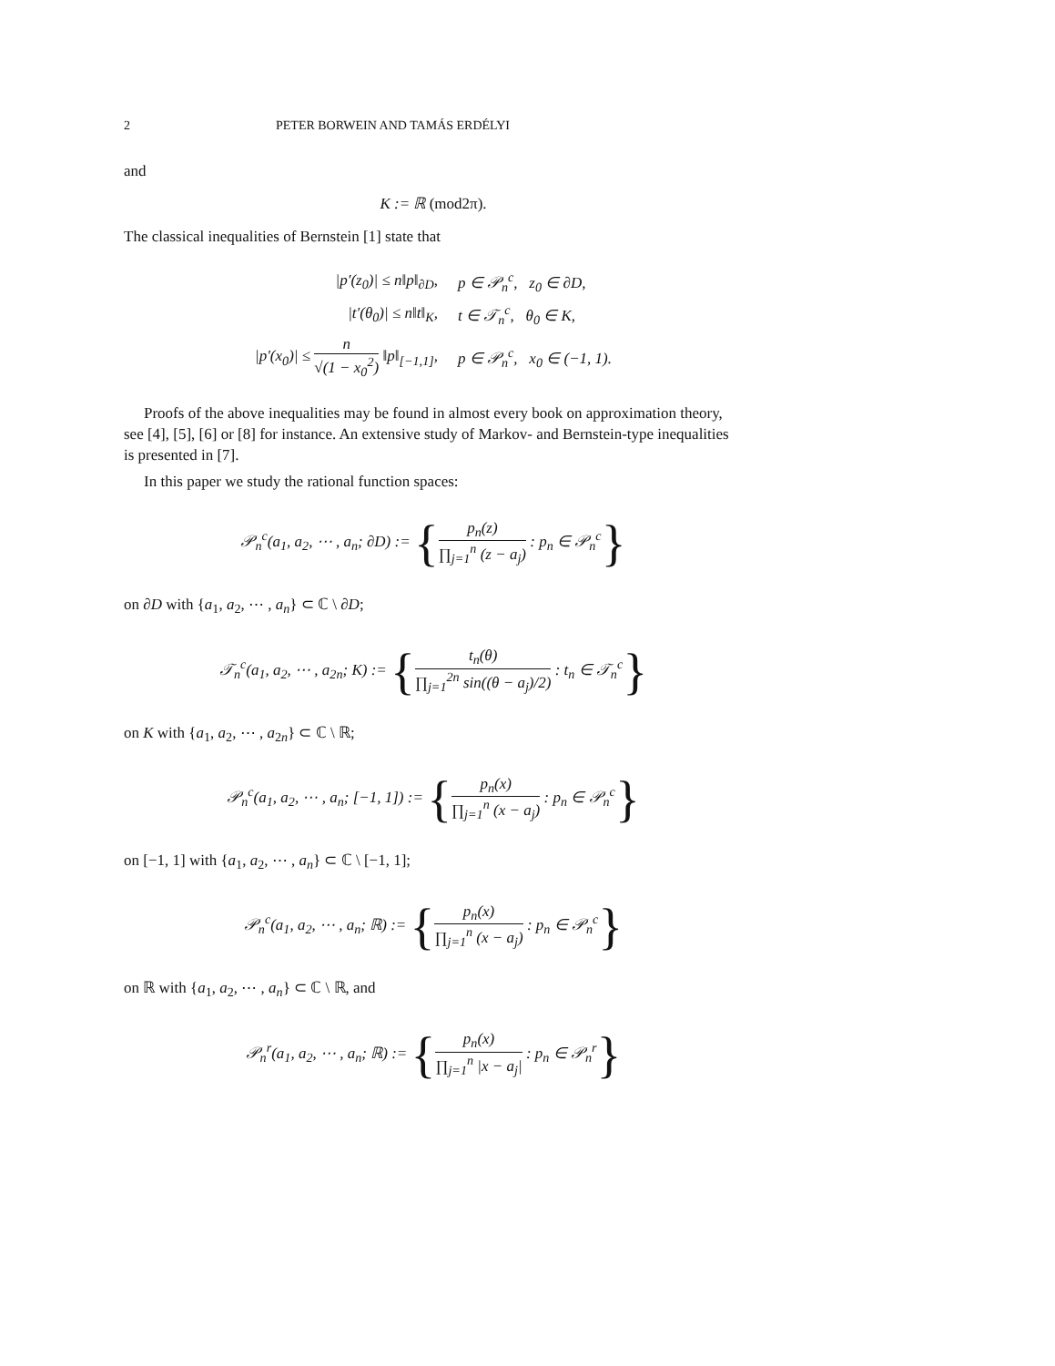2 PETER BORWEIN AND TAMÁS ERDÉLYI
and
K := ℝ (mod2π).
The classical inequalities of Bernstein [1] state that
| /p′(z<sub>0</sub>)/ ≤ n‖p‖<sub>∂D</sub>, | p ∈ 𝒫<sub>n</sub><sup>c</sup>, z<sub>0</sub> ∈ ∂D, |
| /t′(θ<sub>0</sub>)/ ≤ n‖t‖<sub>K</sub>, | t ∈ 𝒯<sub>n</sub><sup>c</sup>, θ<sub>0</sub> ∈ K, |
| /p′(x<sub>0</sub>)/ ≤ n √(1 − x<sub>0</sub><sup>2</sup>) ‖p‖<sub>[−1,1]</sub>, | p ∈ 𝒫<sub>n</sub><sup>c</sup>, x<sub>0</sub> ∈ (−1, 1). |
Proofs of the above inequalities may be found in almost every book on approximation theory, see [4], [5], [6] or [8] for instance. An extensive study of Markov- and Bernstein-type inequalities is presented in [7].
In this paper we study the rational function spaces:
𝒫<sub>n</sub><sup>c</sup>(a<sub>1</sub>, a<sub>2</sub>, ⋯ , a<sub>n</sub>; ∂D) := {p<sub>n</sub>(z) ∏<sub>j=1</sub><sup>n</sup> (z − a<sub>j</sub>) : p<sub>n</sub> ∈ 𝒫<sub>n</sub><sup>c</sup>}
on ∂D with {a<sub>1</sub>, a<sub>2</sub>, ⋯ , a<sub>n</sub>} ⊂ ℂ \ ∂D;
𝒯<sub>n</sub><sup>c</sup>(a<sub>1</sub>, a<sub>2</sub>, ⋯ , a<sub>2n</sub>; K) := {t<sub>n</sub>(θ) ∏<sub>j=1</sub><sup>2n</sup> sin((θ − a<sub>j</sub>)/2) : t<sub>n</sub> ∈ 𝒯<sub>n</sub><sup>c</sup>}
on K with {a<sub>1</sub>, a<sub>2</sub>, ⋯ , a<sub>2n</sub>} ⊂ ℂ \ ℝ;
𝒫<sub>n</sub><sup>c</sup>(a<sub>1</sub>, a<sub>2</sub>, ⋯ , a<sub>n</sub>; [−1, 1]) := {p<sub>n</sub>(x) ∏<sub>j=1</sub><sup>n</sup> (x − a<sub>j</sub>) : p<sub>n</sub> ∈ 𝒫<sub>n</sub><sup>c</sup>}
on [−1, 1] with {a<sub>1</sub>, a<sub>2</sub>, ⋯ , a<sub>n</sub>} ⊂ ℂ \ [−1, 1];
𝒫<sub>n</sub><sup>c</sup>(a<sub>1</sub>, a<sub>2</sub>, ⋯ , a<sub>n</sub>; ℝ) := {p<sub>n</sub>(x) ∏<sub>j=1</sub><sup>n</sup> (x − a<sub>j</sub>) : p<sub>n</sub> ∈ 𝒫<sub>n</sub><sup>c</sup>}
on ℝ with {a<sub>1</sub>, a<sub>2</sub>, ⋯ , a<sub>n</sub>} ⊂ ℂ \ ℝ, and
𝒫<sub>n</sub><sup>r</sup>(a<sub>1</sub>, a<sub>2</sub>, ⋯ , a<sub>n</sub>; ℝ) := {p<sub>n</sub>(x) ∏<sub>j=1</sub><sup>n</sup> |x − a<sub>j</sub>| : p<sub>n</sub> ∈ 𝒫<sub>n</sub><sup>r</sup>}